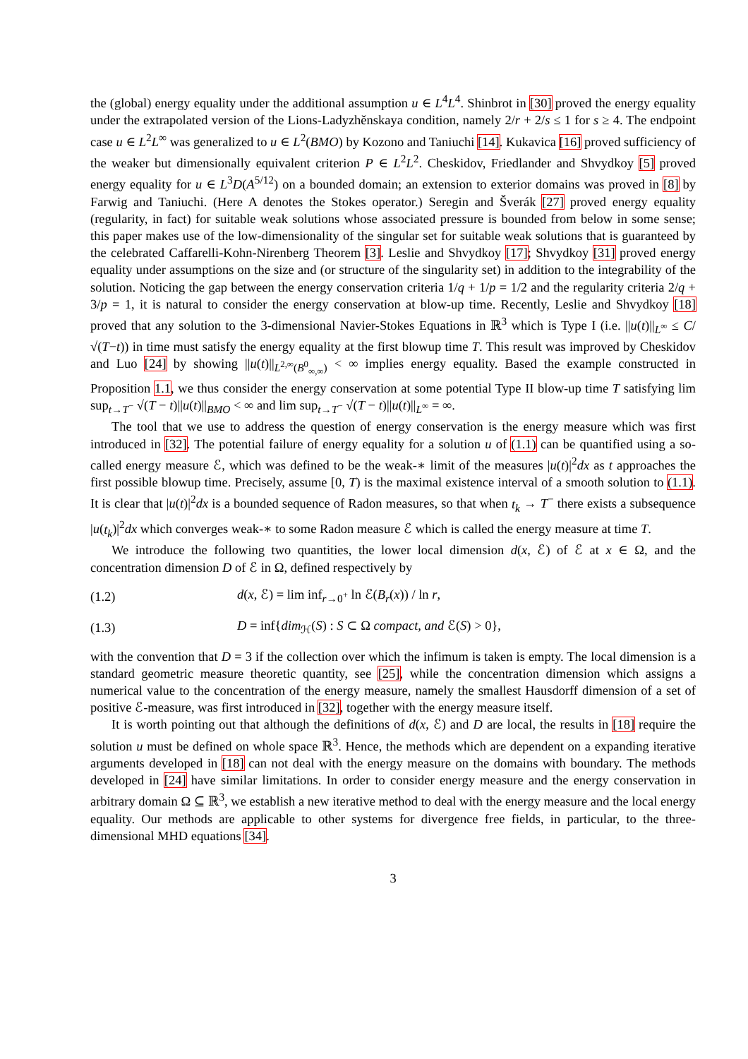the (global) energy equality under the additional assumption u ∈ L<sup>4</sup>L<sup>4</sup>. Shinbrot in [30] proved the energy equality under the extrapolated version of the Lions-Ladyzhěnskaya condition, namely 2/r + 2/s ≤ 1 for s ≥ 4. The endpoint case u ∈ L<sup>2</sup>L<sup>∞</sup> was generalized to u ∈ L<sup>2</sup>(BMO) by Kozono and Taniuchi [14]. Kukavica [16] proved sufficiency of the weaker but dimensionally equivalent criterion P ∈ L<sup>2</sup>L<sup>2</sup>. Cheskidov, Friedlander and Shvydkoy [5] proved energy equality for u ∈ L<sup>3</sup>D(A<sup>5/12</sup>) on a bounded domain; an extension to exterior domains was proved in [8] by Farwig and Taniuchi. (Here A denotes the Stokes operator.) Seregin and Šverák [27] proved energy equality (regularity, in fact) for suitable weak solutions whose associated pressure is bounded from below in some sense; this paper makes use of the low-dimensionality of the singular set for suitable weak solutions that is guaranteed by the celebrated Caffarelli-Kohn-Nirenberg Theorem [3]. Leslie and Shvydkoy [17]; Shvydkoy [31] proved energy equality under assumptions on the size and (or structure of the singularity set) in addition to the integrability of the solution. Noticing the gap between the energy conservation criteria 1/q + 1/p = 1/2 and the regularity criteria 2/q + 3/p = 1, it is natural to consider the energy conservation at blow-up time. Recently, Leslie and Shvydkoy [18] proved that any solution to the 3-dimensional Navier-Stokes Equations in ℝ<sup>3</sup> which is Type I (i.e. ||u(t)||<sub>L<sup>∞</sup></sub> ≤ C/√(T−t)) in time must satisfy the energy equality at the first blowup time T. This result was improved by Cheskidov and Luo [24] by showing ||u(t)||<sub>L<sup>2,∞</sup>(B<sup>0</sup><sub>∞,∞</sub>)</sub> < ∞ implies energy equality. Based the example constructed in Proposition 1.1, we thus consider the energy conservation at some potential Type II blow-up time T satisfying lim sup<sub>t→T<sup>−</sup></sub> √(T − t)||u(t)||<sub>BMO</sub> < ∞ and lim sup<sub>t→T<sup>−</sup></sub> √(T − t)||u(t)||<sub>L<sup>∞</sup></sub> = ∞.
The tool that we use to address the question of energy conservation is the energy measure which was first introduced in [32]. The potential failure of energy equality for a solution u of (1.1) can be quantified using a so-called energy measure ℰ, which was defined to be the weak-∗ limit of the measures |u(t)|<sup>2</sup>dx as t approaches the first possible blowup time. Precisely, assume [0, T) is the maximal existence interval of a smooth solution to (1.1). It is clear that |u(t)|<sup>2</sup>dx is a bounded sequence of Radon measures, so that when t<sub>k</sub> → T<sup>−</sup> there exists a subsequence |u(t<sub>k</sub>)|<sup>2</sup>dx which converges weak-∗ to some Radon measure ℰ which is called the energy measure at time T.
We introduce the following two quantities, the lower local dimension d(x, ℰ) of ℰ at x ∈ Ω, and the concentration dimension D of ℰ in Ω, defined respectively by
(1.2) d(x, ℰ) = lim inf<sub>r→0<sup>+</sup></sub> ln ℰ(B<sub>r</sub>(x)) / ln r,
(1.3) D = inf{dim<sub>ℋ</sub>(S) : S ⊂ Ω compact, and ℰ(S) > 0},
with the convention that D = 3 if the collection over which the infimum is taken is empty. The local dimension is a standard geometric measure theoretic quantity, see [25], while the concentration dimension which assigns a numerical value to the concentration of the energy measure, namely the smallest Hausdorff dimension of a set of positive ℰ-measure, was first introduced in [32], together with the energy measure itself.
It is worth pointing out that although the definitions of d(x, ℰ) and D are local, the results in [18] require the solution u must be defined on whole space ℝ<sup>3</sup>. Hence, the methods which are dependent on a expanding iterative arguments developed in [18] can not deal with the energy measure on the domains with boundary. The methods developed in [24] have similar limitations. In order to consider energy measure and the energy conservation in arbitrary domain Ω ⊆ ℝ<sup>3</sup>, we establish a new iterative method to deal with the energy measure and the local energy equality. Our methods are applicable to other systems for divergence free fields, in particular, to the three-dimensional MHD equations [34].
3